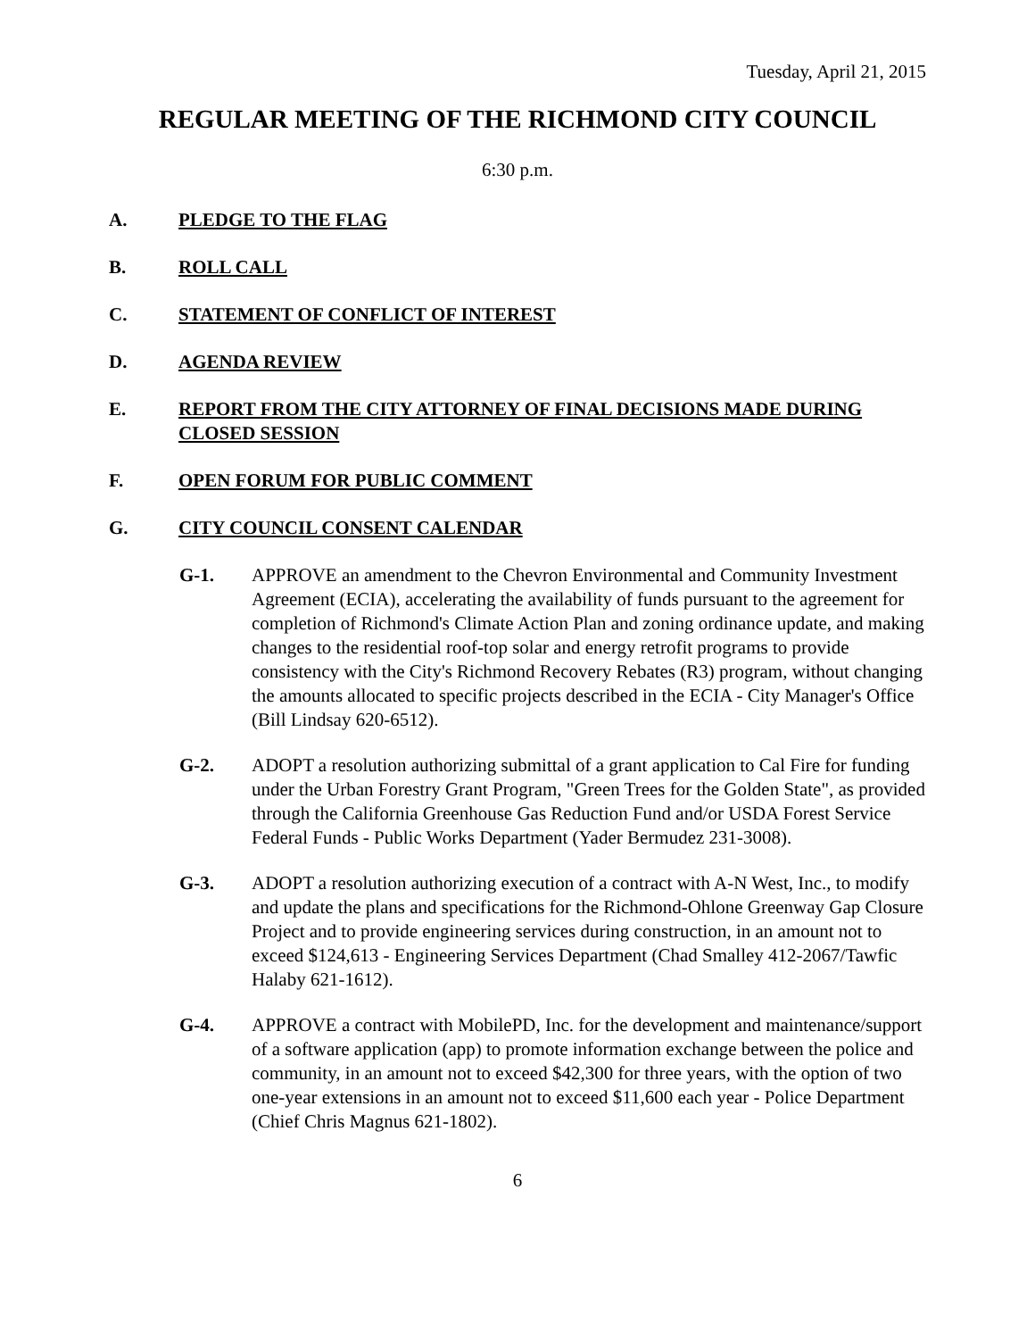Tuesday, April 21, 2015
REGULAR MEETING OF THE RICHMOND CITY COUNCIL
6:30 p.m.
A. PLEDGE TO THE FLAG
B. ROLL CALL
C. STATEMENT OF CONFLICT OF INTEREST
D. AGENDA REVIEW
E. REPORT FROM THE CITY ATTORNEY OF FINAL DECISIONS MADE DURING CLOSED SESSION
F. OPEN FORUM FOR PUBLIC COMMENT
G. CITY COUNCIL CONSENT CALENDAR
G-1. APPROVE an amendment to the Chevron Environmental and Community Investment Agreement (ECIA), accelerating the availability of funds pursuant to the agreement for completion of Richmond's Climate Action Plan and zoning ordinance update, and making changes to the residential roof-top solar and energy retrofit programs to provide consistency with the City's Richmond Recovery Rebates (R3) program, without changing the amounts allocated to specific projects described in the ECIA - City Manager's Office (Bill Lindsay 620-6512).
G-2. ADOPT a resolution authorizing submittal of a grant application to Cal Fire for funding under the Urban Forestry Grant Program, "Green Trees for the Golden State", as provided through the California Greenhouse Gas Reduction Fund and/or USDA Forest Service Federal Funds - Public Works Department (Yader Bermudez 231-3008).
G-3. ADOPT a resolution authorizing execution of a contract with A-N West, Inc., to modify and update the plans and specifications for the Richmond-Ohlone Greenway Gap Closure Project and to provide engineering services during construction, in an amount not to exceed $124,613 - Engineering Services Department (Chad Smalley 412-2067/Tawfic Halaby 621-1612).
G-4. APPROVE a contract with MobilePD, Inc. for the development and maintenance/support of a software application (app) to promote information exchange between the police and community, in an amount not to exceed $42,300 for three years, with the option of two one-year extensions in an amount not to exceed $11,600 each year - Police Department (Chief Chris Magnus 621-1802).
6